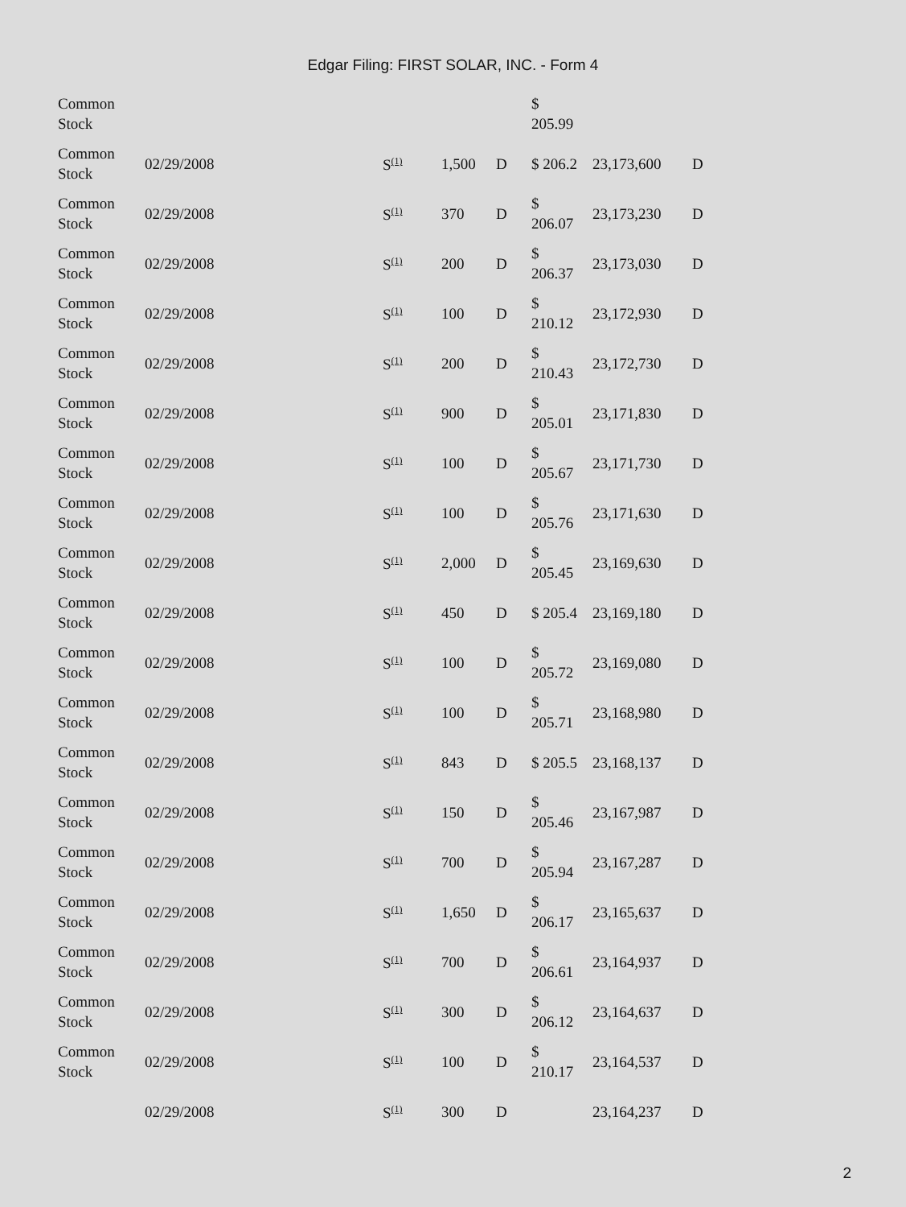Edgar Filing: FIRST SOLAR, INC. - Form 4
| Common Stock | | | | | $ 205.99 | | |
| Common Stock | 02/29/2008 | S<sup>(1)</sup> | 1,500 | D | $ 206.2 | 23,173,600 | D |
| Common Stock | 02/29/2008 | S<sup>(1)</sup> | 370 | D | $ 206.07 | 23,173,230 | D |
| Common Stock | 02/29/2008 | S<sup>(1)</sup> | 200 | D | $ 206.37 | 23,173,030 | D |
| Common Stock | 02/29/2008 | S<sup>(1)</sup> | 100 | D | $ 210.12 | 23,172,930 | D |
| Common Stock | 02/29/2008 | S<sup>(1)</sup> | 200 | D | $ 210.43 | 23,172,730 | D |
| Common Stock | 02/29/2008 | S<sup>(1)</sup> | 900 | D | $ 205.01 | 23,171,830 | D |
| Common Stock | 02/29/2008 | S<sup>(1)</sup> | 100 | D | $ 205.67 | 23,171,730 | D |
| Common Stock | 02/29/2008 | S<sup>(1)</sup> | 100 | D | $ 205.76 | 23,171,630 | D |
| Common Stock | 02/29/2008 | S<sup>(1)</sup> | 2,000 | D | $ 205.45 | 23,169,630 | D |
| Common Stock | 02/29/2008 | S<sup>(1)</sup> | 450 | D | $ 205.4 | 23,169,180 | D |
| Common Stock | 02/29/2008 | S<sup>(1)</sup> | 100 | D | $ 205.72 | 23,169,080 | D |
| Common Stock | 02/29/2008 | S<sup>(1)</sup> | 100 | D | $ 205.71 | 23,168,980 | D |
| Common Stock | 02/29/2008 | S<sup>(1)</sup> | 843 | D | $ 205.5 | 23,168,137 | D |
| Common Stock | 02/29/2008 | S<sup>(1)</sup> | 150 | D | $ 205.46 | 23,167,987 | D |
| Common Stock | 02/29/2008 | S<sup>(1)</sup> | 700 | D | $ 205.94 | 23,167,287 | D |
| Common Stock | 02/29/2008 | S<sup>(1)</sup> | 1,650 | D | $ 206.17 | 23,165,637 | D |
| Common Stock | 02/29/2008 | S<sup>(1)</sup> | 700 | D | $ 206.61 | 23,164,937 | D |
| Common Stock | 02/29/2008 | S<sup>(1)</sup> | 300 | D | $ 206.12 | 23,164,637 | D |
| Common Stock | 02/29/2008 | S<sup>(1)</sup> | 100 | D | $ 210.17 | 23,164,537 | D |
| | 02/29/2008 | S<sup>(1)</sup> | 300 | D | | 23,164,237 | D |
2